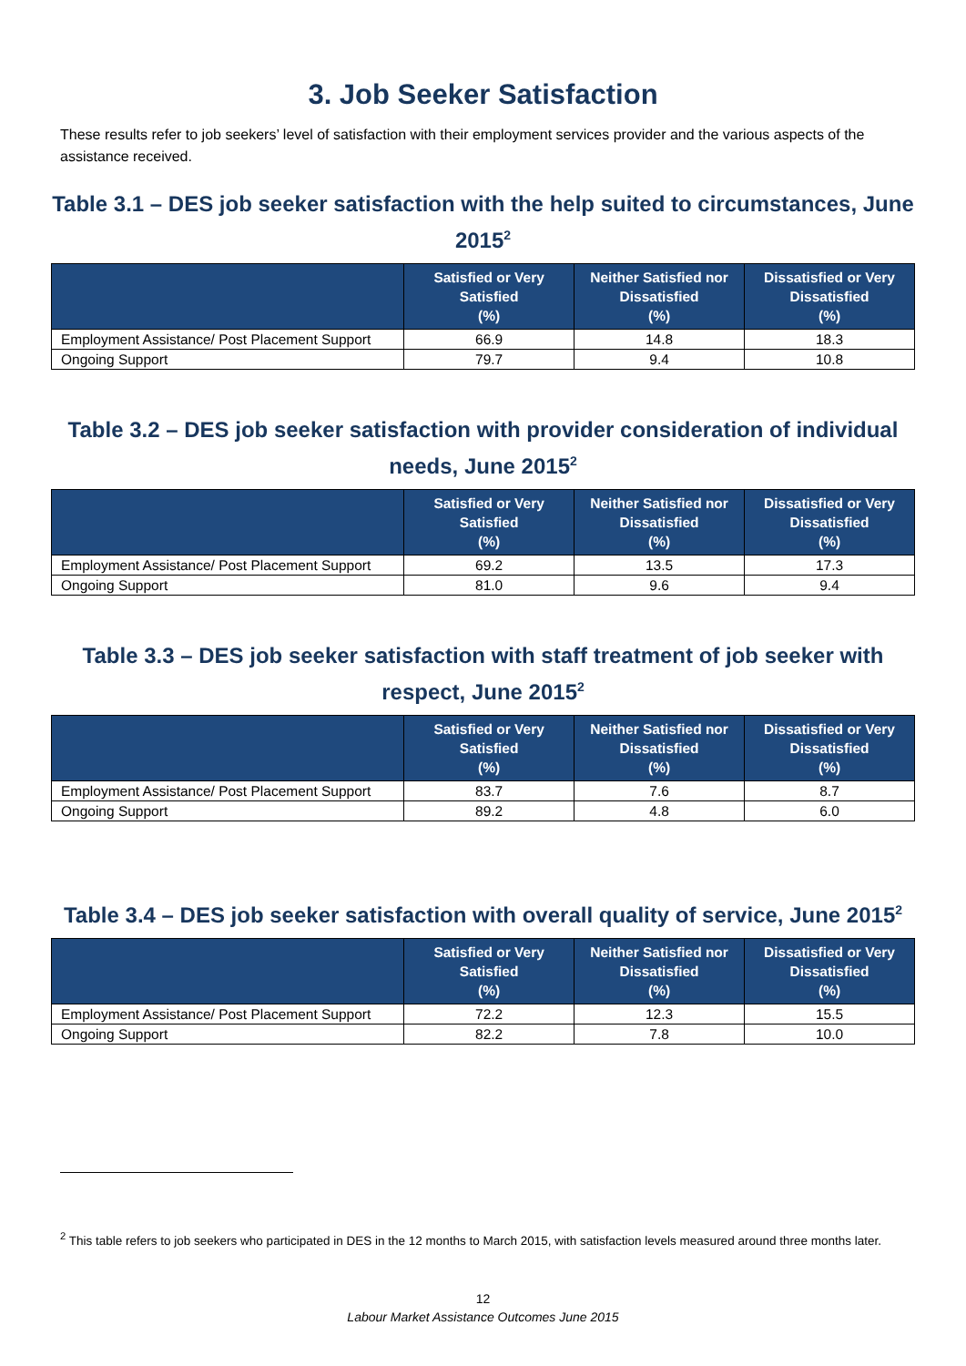3. Job Seeker Satisfaction
These results refer to job seekers’ level of satisfaction with their employment services provider and the various aspects of the assistance received.
Table 3.1 – DES job seeker satisfaction with the help suited to circumstances, June 2015<sup>2</sup>
| | Satisfied or Very Satisfied (%) | Neither Satisfied nor Dissatisfied (%) | Dissatisfied or Very Dissatisfied (%) |
| --- | --- | --- | --- |
| Employment Assistance/ Post Placement Support | 66.9 | 14.8 | 18.3 |
| Ongoing Support | 79.7 | 9.4 | 10.8 |
Table 3.2 – DES job seeker satisfaction with provider consideration of individual needs, June 2015<sup>2</sup>
| | Satisfied or Very Satisfied (%) | Neither Satisfied nor Dissatisfied (%) | Dissatisfied or Very Dissatisfied (%) |
| --- | --- | --- | --- |
| Employment Assistance/ Post Placement Support | 69.2 | 13.5 | 17.3 |
| Ongoing Support | 81.0 | 9.6 | 9.4 |
Table 3.3 – DES job seeker satisfaction with staff treatment of job seeker with respect, June 2015<sup>2</sup>
| | Satisfied or Very Satisfied (%) | Neither Satisfied nor Dissatisfied (%) | Dissatisfied or Very Dissatisfied (%) |
| --- | --- | --- | --- |
| Employment Assistance/ Post Placement Support | 83.7 | 7.6 | 8.7 |
| Ongoing Support | 89.2 | 4.8 | 6.0 |
Table 3.4 – DES job seeker satisfaction with overall quality of service, June 2015<sup>2</sup>
| | Satisfied or Very Satisfied (%) | Neither Satisfied nor Dissatisfied (%) | Dissatisfied or Very Dissatisfied (%) |
| --- | --- | --- | --- |
| Employment Assistance/ Post Placement Support | 72.2 | 12.3 | 15.5 |
| Ongoing Support | 82.2 | 7.8 | 10.0 |
<sup>2</sup> This table refers to job seekers who participated in DES in the 12 months to March 2015, with satisfaction levels measured around three months later.
12
Labour Market Assistance Outcomes June 2015